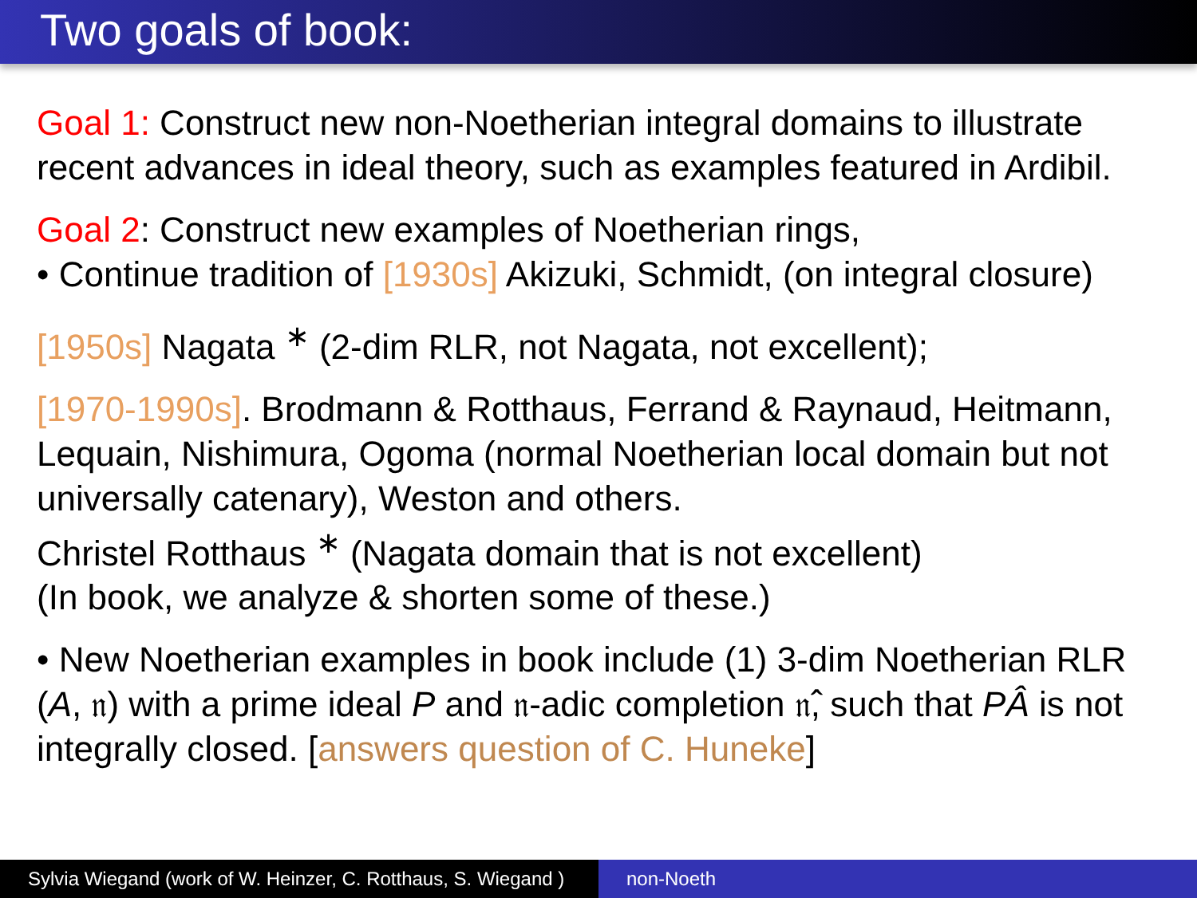Two goals of book:
Goal 1: Construct new non-Noetherian integral domains to illustrate recent advances in ideal theory, such as examples featured in Ardibil.
Goal 2: Construct new examples of Noetherian rings,
• Continue tradition of [1930s] Akizuki, Schmidt, (on integral closure)
[1950s] Nagata <sup>∗</sup> (2-dim RLR, not Nagata, not excellent);
[1970-1990s]. Brodmann & Rotthaus, Ferrand & Raynaud, Heitmann, Lequain, Nishimura, Ogoma (normal Noetherian local domain but not universally catenary), Weston and others.
Christel Rotthaus <sup>∗</sup> (Nagata domain that is not excellent)
(In book, we analyze & shorten some of these.)
• New Noetherian examples in book include (1) 3-dim Noetherian RLR (A, 𝔫) with a prime ideal P and 𝔫-adic completion 𝔫̂, such that PÂ is not integrally closed. [answers question of C. Huneke]
Sylvia Wiegand (work of W. Heinzer, C. Rotthaus, S. Wiegand )
non-Noeth